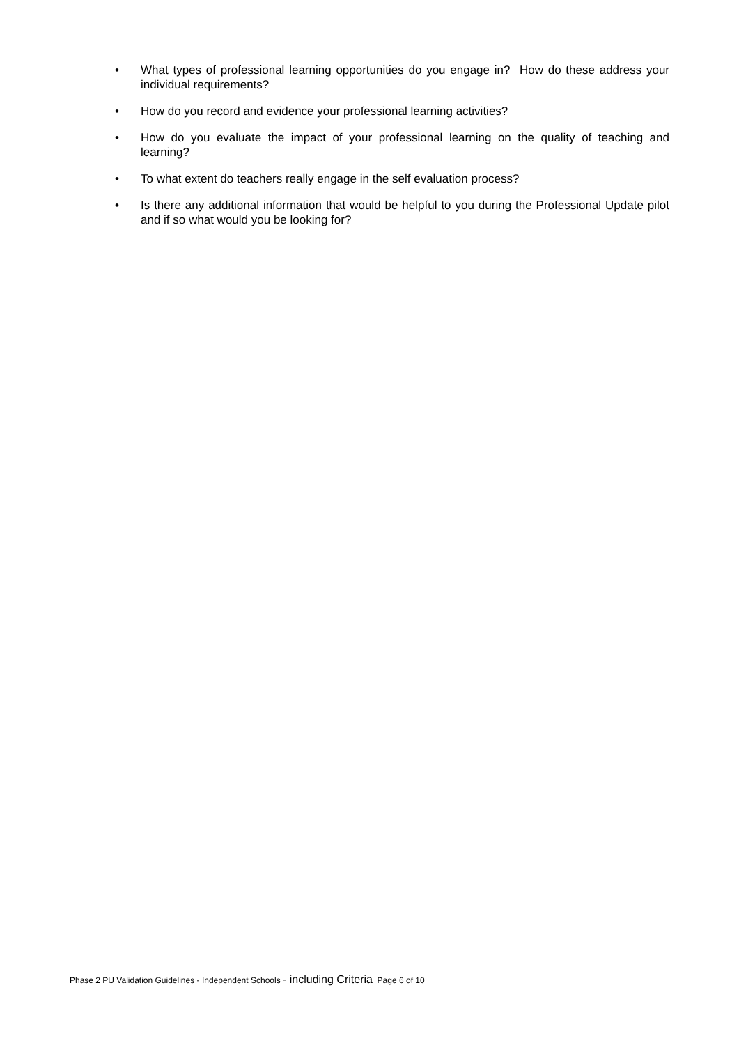• What types of professional learning opportunities do you engage in? How do these address your individual requirements?
• How do you record and evidence your professional learning activities?
• How do you evaluate the impact of your professional learning on the quality of teaching and learning?
• To what extent do teachers really engage in the self evaluation process?
• Is there any additional information that would be helpful to you during the Professional Update pilot and if so what would you be looking for?
Phase 2 PU Validation Guidelines - Independent Schools - including Criteria Page 6 of 10